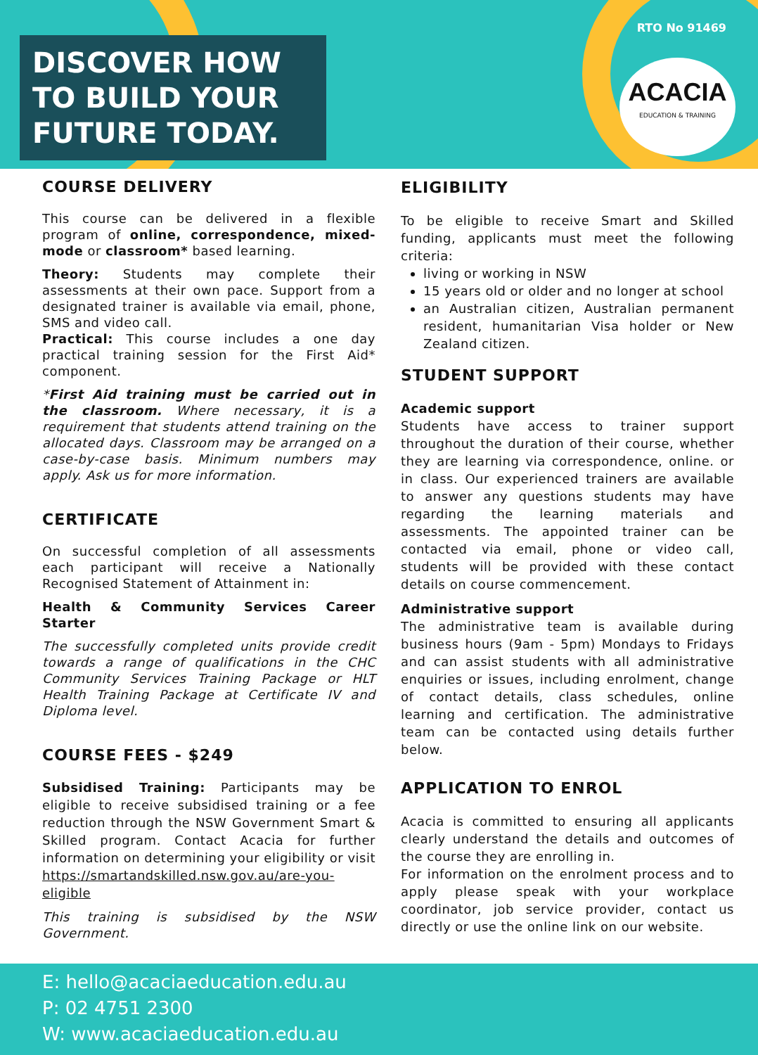DISCOVER HOW TO BUILD YOUR FUTURE TODAY.
RTO No 91469
ACACIA
EDUCATION & TRAINING
COURSE DELIVERY
This course can be delivered in a flexible program of online, correspondence, mixed-mode or classroom* based learning.
Theory: Students may complete their assessments at their own pace. Support from a designated trainer is available via email, phone, SMS and video call.
Practical: This course includes a one day practical training session for the First Aid* component.
*First Aid training must be carried out in the classroom. Where necessary, it is a requirement that students attend training on the allocated days. Classroom may be arranged on a case-by-case basis. Minimum numbers may apply. Ask us for more information.
CERTIFICATE
On successful completion of all assessments each participant will receive a Nationally Recognised Statement of Attainment in:
Health & Community Services Career Starter
The successfully completed units provide credit towards a range of qualifications in the CHC Community Services Training Package or HLT Health Training Package at Certificate IV and Diploma level.
COURSE FEES - $249
Subsidised Training: Participants may be eligible to receive subsidised training or a fee reduction through the NSW Government Smart & Skilled program. Contact Acacia for further information on determining your eligibility or visit https://smartandskilled.nsw.gov.au/are-you-eligible
This training is subsidised by the NSW Government.
ELIGIBILITY
To be eligible to receive Smart and Skilled funding, applicants must meet the following criteria:
living or working in NSW
15 years old or older and no longer at school
an Australian citizen, Australian permanent resident, humanitarian Visa holder or New Zealand citizen.
STUDENT SUPPORT
Academic support
Students have access to trainer support throughout the duration of their course, whether they are learning via correspondence, online. or in class. Our experienced trainers are available to answer any questions students may have regarding the learning materials and assessments. The appointed trainer can be contacted via email, phone or video call, students will be provided with these contact details on course commencement.
Administrative support
The administrative team is available during business hours (9am - 5pm) Mondays to Fridays and can assist students with all administrative enquiries or issues, including enrolment, change of contact details, class schedules, online learning and certification. The administrative team can be contacted using details further below.
APPLICATION TO ENROL
Acacia is committed to ensuring all applicants clearly understand the details and outcomes of the course they are enrolling in.
For information on the enrolment process and to apply please speak with your workplace coordinator, job service provider, contact us directly or use the online link on our website.
E: hello@acaciaeducation.edu.au
P: 02 4751 2300
W: www.acaciaeducation.edu.au